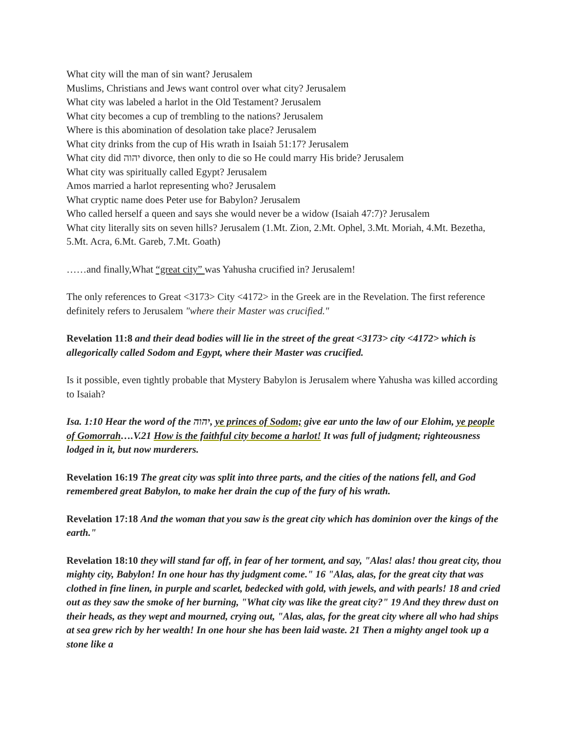What city will the man of sin want? Jerusalem
Muslims, Christians and Jews want control over what city? Jerusalem
What city was labeled a harlot in the Old Testament? Jerusalem
What city becomes a cup of trembling to the nations? Jerusalem
Where is this abomination of desolation take place? Jerusalem
What city drinks from the cup of His wrath in Isaiah 51:17? Jerusalem
What city did יהוה divorce, then only to die so He could marry His bride? Jerusalem
What city was spiritually called Egypt? Jerusalem
Amos married a harlot representing who? Jerusalem
What cryptic name does Peter use for Babylon? Jerusalem
Who called herself a queen and says she would never be a widow (Isaiah 47:7)? Jerusalem
What city literally sits on seven hills? Jerusalem (1.Mt. Zion, 2.Mt. Ophel, 3.Mt. Moriah, 4.Mt. Bezetha, 5.Mt. Acra, 6.Mt. Gareb, 7.Mt. Goath)
……and finally,What “great city” was Yahusha crucified in? Jerusalem!
The only references to Great <3173> City <4172> in the Greek are in the Revelation. The first reference definitely refers to Jerusalem "where their Master was crucified."
Revelation 11:8 and their dead bodies will lie in the street of the great <3173> city <4172> which is allegorically called Sodom and Egypt, where their Master was crucified.
Is it possible, even tightly probable that Mystery Babylon is Jerusalem where Yahusha was killed according to Isaiah?
Isa. 1:10 Hear the word of the יהוה, ye princes of Sodom; give ear unto the law of our Elohim, ye people of Gomorrah….V.21 How is the faithful city become a harlot! It was full of judgment; righteousness lodged in it, but now murderers.
Revelation 16:19 The great city was split into three parts, and the cities of the nations fell, and God remembered great Babylon, to make her drain the cup of the fury of his wrath.
Revelation 17:18 And the woman that you saw is the great city which has dominion over the kings of the earth."
Revelation 18:10 they will stand far off, in fear of her torment, and say, "Alas! alas! thou great city, thou mighty city, Babylon! In one hour has thy judgment come." 16 "Alas, alas, for the great city that was clothed in fine linen, in purple and scarlet, bedecked with gold, with jewels, and with pearls! 18 and cried out as they saw the smoke of her burning, "What city was like the great city?" 19 And they threw dust on their heads, as they wept and mourned, crying out, "Alas, alas, for the great city where all who had ships at sea grew rich by her wealth! In one hour she has been laid waste. 21 Then a mighty angel took up a stone like a